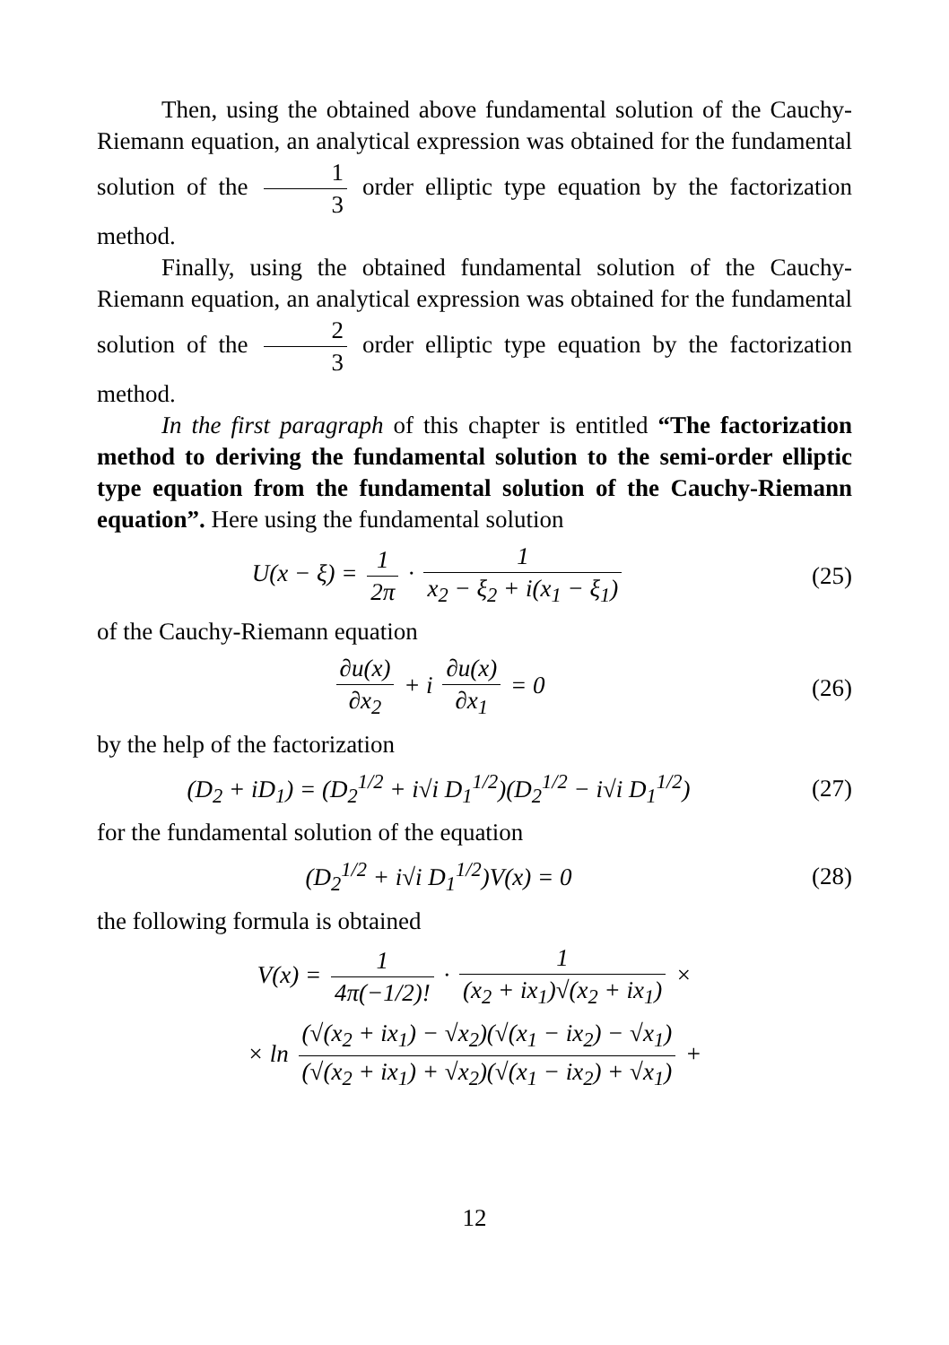Then, using the obtained above fundamental solution of the Cauchy-Riemann equation, an analytical expression was obtained for the fundamental solution of the 1 3 order elliptic type equation by the factorization method.
Finally, using the obtained fundamental solution of the Cauchy-Riemann equation, an analytical expression was obtained for the fundamental solution of the 2 3 order elliptic type equation by the factorization method.
In the first paragraph of this chapter is entitled “The factorization method to deriving the fundamental solution to the semi-order elliptic type equation from the fundamental solution of the Cauchy-Riemann equation”. Here using the fundamental solution
U(x − ξ) = 1 2π · 1 x<sub>2</sub> − ξ<sub>2</sub> + i(x<sub>1</sub> − ξ<sub>1</sub>)
(25)
of the Cauchy-Riemann equation
∂u(x) ∂x<sub>2</sub> + i ∂u(x) ∂x<sub>1</sub> = 0 (26)
by the help of the factorization
(D<sub>2</sub> + iD<sub>1</sub>) = (D<sub>2</sub><sup>1/2</sup> + i√i D<sub>1</sub><sup>1/2</sup>)(D<sub>2</sub><sup>1/2</sup> − i√i D<sub>1</sub><sup>1/2</sup>)
(27)
for the fundamental solution of the equation
(D<sub>2</sub><sup>1/2</sup> + i√i D<sub>1</sub><sup>1/2</sup>)V(x) = 0 (28)
the following formula is obtained
V(x) = 1 4π(−1/2)! · 1 (x<sub>2</sub> + ix<sub>1</sub>)√(x<sub>2</sub> + ix<sub>1</sub>) ×
× ln (√(x<sub>2</sub> + ix<sub>1</sub>) − √x<sub>2</sub>)(√(x<sub>1</sub> − ix<sub>2</sub>) − √x<sub>1</sub>) (√(x<sub>2</sub> + ix<sub>1</sub>) + √x<sub>2</sub>)(√(x<sub>1</sub> − ix<sub>2</sub>) + √x<sub>1</sub>) +
12